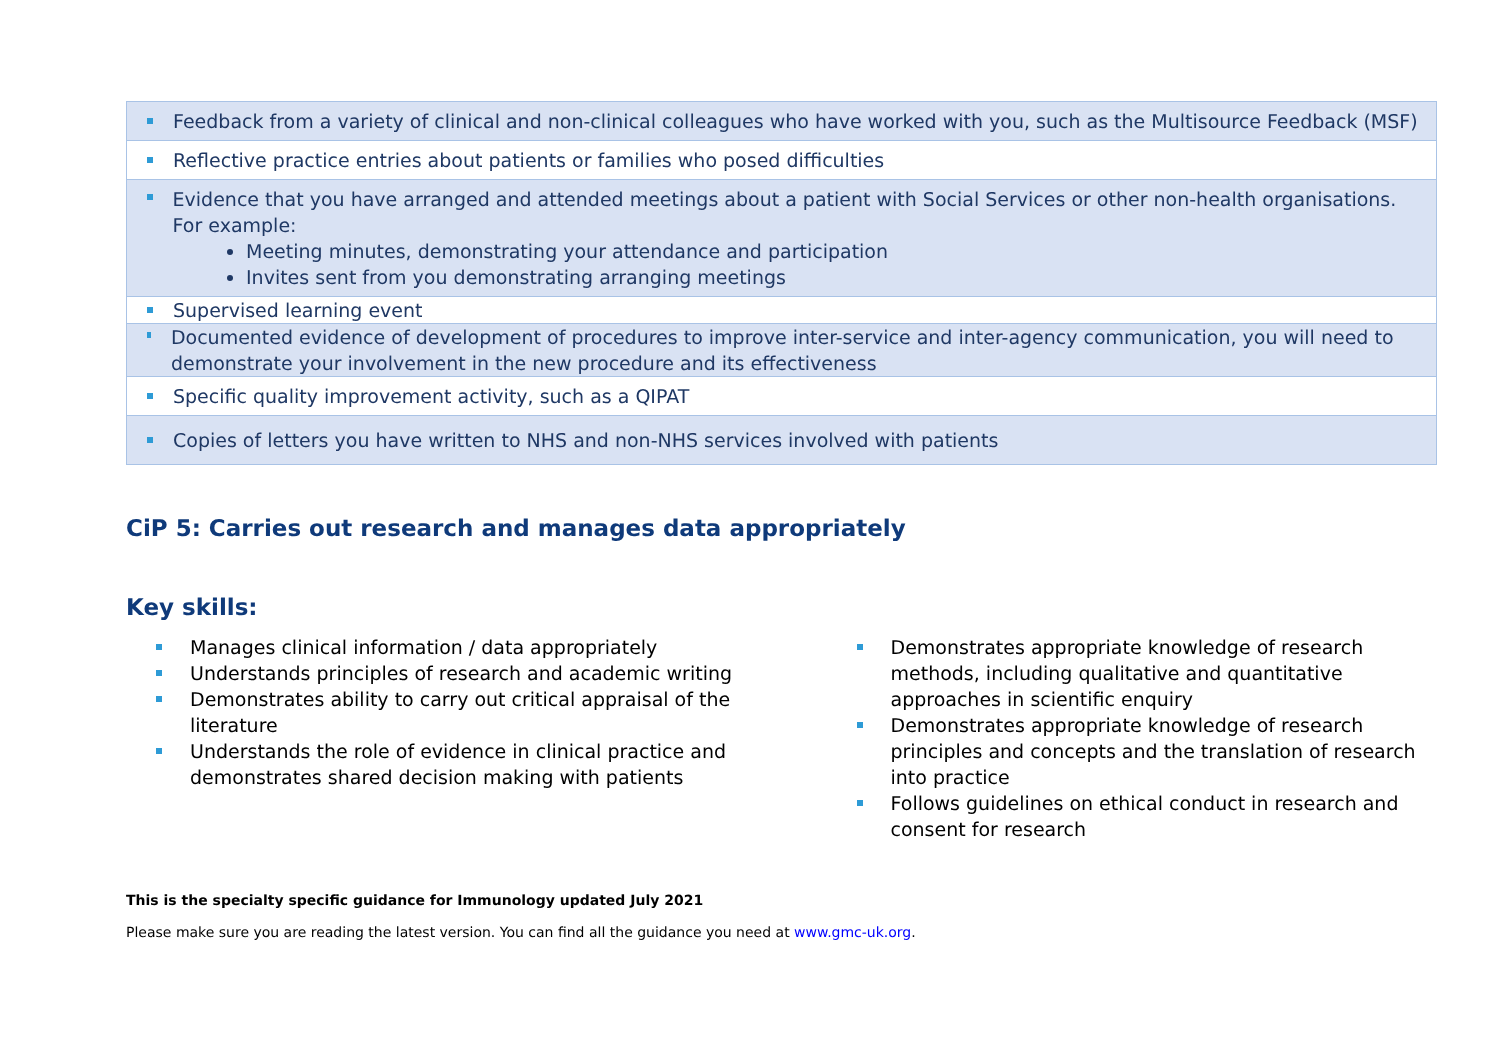| Feedback from a variety of clinical and non-clinical colleagues who have worked with you, such as the Multisource Feedback (MSF) |
| Reflective practice entries about patients or families who posed difficulties |
| Evidence that you have arranged and attended meetings about a patient with Social Services or other non-health organisations. For example: Meeting minutes, demonstrating your attendance and participation Invites sent from you demonstrating arranging meetings |
| Supervised learning event |
| Documented evidence of development of procedures to improve inter-service and inter-agency communication, you will need to demonstrate your involvement in the new procedure and its effectiveness |
| Specific quality improvement activity, such as a QIPAT |
| Copies of letters you have written to NHS and non-NHS services involved with patients |
CiP 5: Carries out research and manages data appropriately
Key skills:
Manages clinical information / data appropriately
Understands principles of research and academic writing
Demonstrates ability to carry out critical appraisal of the literature
Understands the role of evidence in clinical practice and demonstrates shared decision making with patients
Demonstrates appropriate knowledge of research methods, including qualitative and quantitative approaches in scientific enquiry
Demonstrates appropriate knowledge of research principles and concepts and the translation of research into practice
Follows guidelines on ethical conduct in research and consent for research
This is the specialty specific guidance for Immunology updated July 2021
Please make sure you are reading the latest version. You can find all the guidance you need at www.gmc-uk.org.